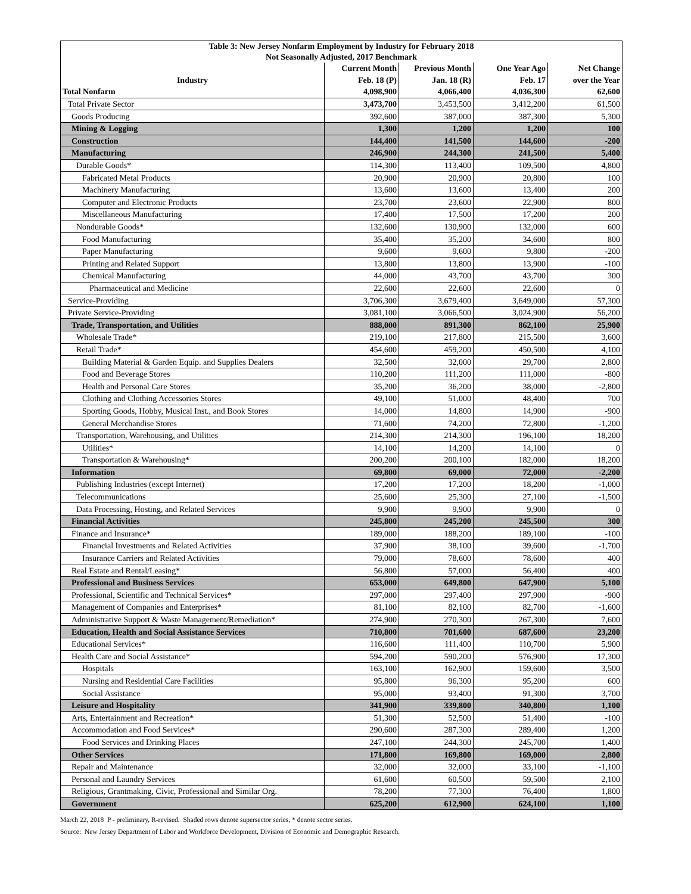| Table 3: New Jersey Nonfarm Employment by Industry for February 2018 Not Seasonally Adjusted, 2017 Benchmark | | | | |
| | Current Month | Previous Month | One Year Ago | Net Change |
| Industry | Feb. 18 (P) | Jan. 18 (R) | Feb. 17 | over the Year |
| Total Nonfarm | 4,098,900 | 4,066,400 | 4,036,300 | 62,600 |
| Total Private Sector | 3,473,700 | 3,453,500 | 3,412,200 | 61,500 |
| Goods Producing | 392,600 | 387,000 | 387,300 | 5,300 |
| Mining & Logging | 1,300 | 1,200 | 1,200 | 100 |
| Construction | 144,400 | 141,500 | 144,600 | -200 |
| Manufacturing | 246,900 | 244,300 | 241,500 | 5,400 |
| Durable Goods* | 114,300 | 113,400 | 109,500 | 4,800 |
| Fabricated Metal Products | 20,900 | 20,900 | 20,800 | 100 |
| Machinery Manufacturing | 13,600 | 13,600 | 13,400 | 200 |
| Computer and Electronic Products | 23,700 | 23,600 | 22,900 | 800 |
| Miscellaneous Manufacturing | 17,400 | 17,500 | 17,200 | 200 |
| Nondurable Goods* | 132,600 | 130,900 | 132,000 | 600 |
| Food Manufacturing | 35,400 | 35,200 | 34,600 | 800 |
| Paper Manufacturing | 9,600 | 9,600 | 9,800 | -200 |
| Printing and Related Support | 13,800 | 13,800 | 13,900 | -100 |
| Chemical Manufacturing | 44,000 | 43,700 | 43,700 | 300 |
| Pharmaceutical and Medicine | 22,600 | 22,600 | 22,600 | 0 |
| Service-Providing | 3,706,300 | 3,679,400 | 3,649,000 | 57,300 |
| Private Service-Providing | 3,081,100 | 3,066,500 | 3,024,900 | 56,200 |
| Trade, Transportation, and Utilities | 888,000 | 891,300 | 862,100 | 25,900 |
| Wholesale Trade* | 219,100 | 217,800 | 215,500 | 3,600 |
| Retail Trade* | 454,600 | 459,200 | 450,500 | 4,100 |
| Building Material & Garden Equip. and Supplies Dealers | 32,500 | 32,000 | 29,700 | 2,800 |
| Food and Beverage Stores | 110,200 | 111,200 | 111,000 | -800 |
| Health and Personal Care Stores | 35,200 | 36,200 | 38,000 | -2,800 |
| Clothing and Clothing Accessories Stores | 49,100 | 51,000 | 48,400 | 700 |
| Sporting Goods, Hobby, Musical Inst., and Book Stores | 14,000 | 14,800 | 14,900 | -900 |
| General Merchandise Stores | 71,600 | 74,200 | 72,800 | -1,200 |
| Transportation, Warehousing, and Utilities | 214,300 | 214,300 | 196,100 | 18,200 |
| Utilities* | 14,100 | 14,200 | 14,100 | 0 |
| Transportation & Warehousing* | 200,200 | 200,100 | 182,000 | 18,200 |
| Information | 69,800 | 69,000 | 72,000 | -2,200 |
| Publishing Industries (except Internet) | 17,200 | 17,200 | 18,200 | -1,000 |
| Telecommunications | 25,600 | 25,300 | 27,100 | -1,500 |
| Data Processing, Hosting, and Related Services | 9,900 | 9,900 | 9,900 | 0 |
| Financial Activities | 245,800 | 245,200 | 245,500 | 300 |
| Finance and Insurance* | 189,000 | 188,200 | 189,100 | -100 |
| Financial Investments and Related Activities | 37,900 | 38,100 | 39,600 | -1,700 |
| Insurance Carriers and Related Activities | 79,000 | 78,600 | 78,600 | 400 |
| Real Estate and Rental/Leasing* | 56,800 | 57,000 | 56,400 | 400 |
| Professional and Business Services | 653,000 | 649,800 | 647,900 | 5,100 |
| Professional, Scientific and Technical Services* | 297,000 | 297,400 | 297,900 | -900 |
| Management of Companies and Enterprises* | 81,100 | 82,100 | 82,700 | -1,600 |
| Administrative Support & Waste Management/Remediation* | 274,900 | 270,300 | 267,300 | 7,600 |
| Education, Health and Social Assistance Services | 710,800 | 701,600 | 687,600 | 23,200 |
| Educational Services* | 116,600 | 111,400 | 110,700 | 5,900 |
| Health Care and Social Assistance* | 594,200 | 590,200 | 576,900 | 17,300 |
| Hospitals | 163,100 | 162,900 | 159,600 | 3,500 |
| Nursing and Residential Care Facilities | 95,800 | 96,300 | 95,200 | 600 |
| Social Assistance | 95,000 | 93,400 | 91,300 | 3,700 |
| Leisure and Hospitality | 341,900 | 339,800 | 340,800 | 1,100 |
| Arts, Entertainment and Recreation* | 51,300 | 52,500 | 51,400 | -100 |
| Accommodation and Food Services* | 290,600 | 287,300 | 289,400 | 1,200 |
| Food Services and Drinking Places | 247,100 | 244,300 | 245,700 | 1,400 |
| Other Services | 171,800 | 169,800 | 169,000 | 2,800 |
| Repair and Maintenance | 32,000 | 32,000 | 33,100 | -1,100 |
| Personal and Laundry Services | 61,600 | 60,500 | 59,500 | 2,100 |
| Religious, Grantmaking, Civic, Professional and Similar Org. | 78,200 | 77,300 | 76,400 | 1,800 |
| Government | 625,200 | 612,900 | 624,100 | 1,100 |
March 22, 2018 P - preliminary, R-revised. Shaded rows denote supersector series, * denote sector series.
Source: New Jersey Department of Labor and Workforce Development, Division of Economic and Demographic Research.